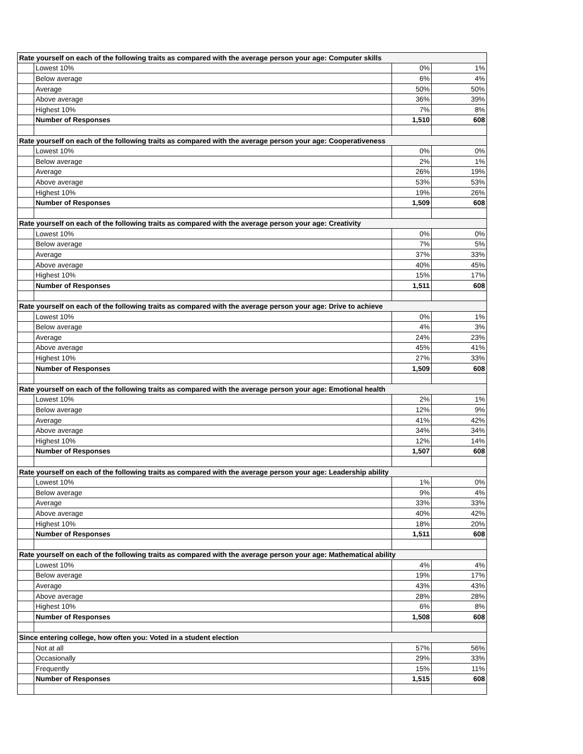| Rate yourself on each of the following traits as compared with the average person your age: Computer skills | | | |
| | Lowest 10% | 0% | 1% |
| | Below average | 6% | 4% |
| | Average | 50% | 50% |
| | Above average | 36% | 39% |
| | Highest 10% | 7% | 8% |
| | Number of Responses | 1,510 | 608 |
| Rate yourself on each of the following traits as compared with the average person your age: Cooperativeness | | | |
| | Lowest 10% | 0% | 0% |
| | Below average | 2% | 1% |
| | Average | 26% | 19% |
| | Above average | 53% | 53% |
| | Highest 10% | 19% | 26% |
| | Number of Responses | 1,509 | 608 |
| Rate yourself on each of the following traits as compared with the average person your age: Creativity | | | |
| | Lowest 10% | 0% | 0% |
| | Below average | 7% | 5% |
| | Average | 37% | 33% |
| | Above average | 40% | 45% |
| | Highest 10% | 15% | 17% |
| | Number of Responses | 1,511 | 608 |
| Rate yourself on each of the following traits as compared with the average person your age: Drive to achieve | | | |
| | Lowest 10% | 0% | 1% |
| | Below average | 4% | 3% |
| | Average | 24% | 23% |
| | Above average | 45% | 41% |
| | Highest 10% | 27% | 33% |
| | Number of Responses | 1,509 | 608 |
| Rate yourself on each of the following traits as compared with the average person your age: Emotional health | | | |
| | Lowest 10% | 2% | 1% |
| | Below average | 12% | 9% |
| | Average | 41% | 42% |
| | Above average | 34% | 34% |
| | Highest 10% | 12% | 14% |
| | Number of Responses | 1,507 | 608 |
| Rate yourself on each of the following traits as compared with the average person your age: Leadership ability | | | |
| | Lowest 10% | 1% | 0% |
| | Below average | 9% | 4% |
| | Average | 33% | 33% |
| | Above average | 40% | 42% |
| | Highest 10% | 18% | 20% |
| | Number of Responses | 1,511 | 608 |
| Rate yourself on each of the following traits as compared with the average person your age: Mathematical ability | | | |
| | Lowest 10% | 4% | 4% |
| | Below average | 19% | 17% |
| | Average | 43% | 43% |
| | Above average | 28% | 28% |
| | Highest 10% | 6% | 8% |
| | Number of Responses | 1,508 | 608 |
| Since entering college, how often you: Voted in a student election | | | |
| | Not at all | 57% | 56% |
| | Occasionally | 29% | 33% |
| | Frequently | 15% | 11% |
| | Number of Responses | 1,515 | 608 |